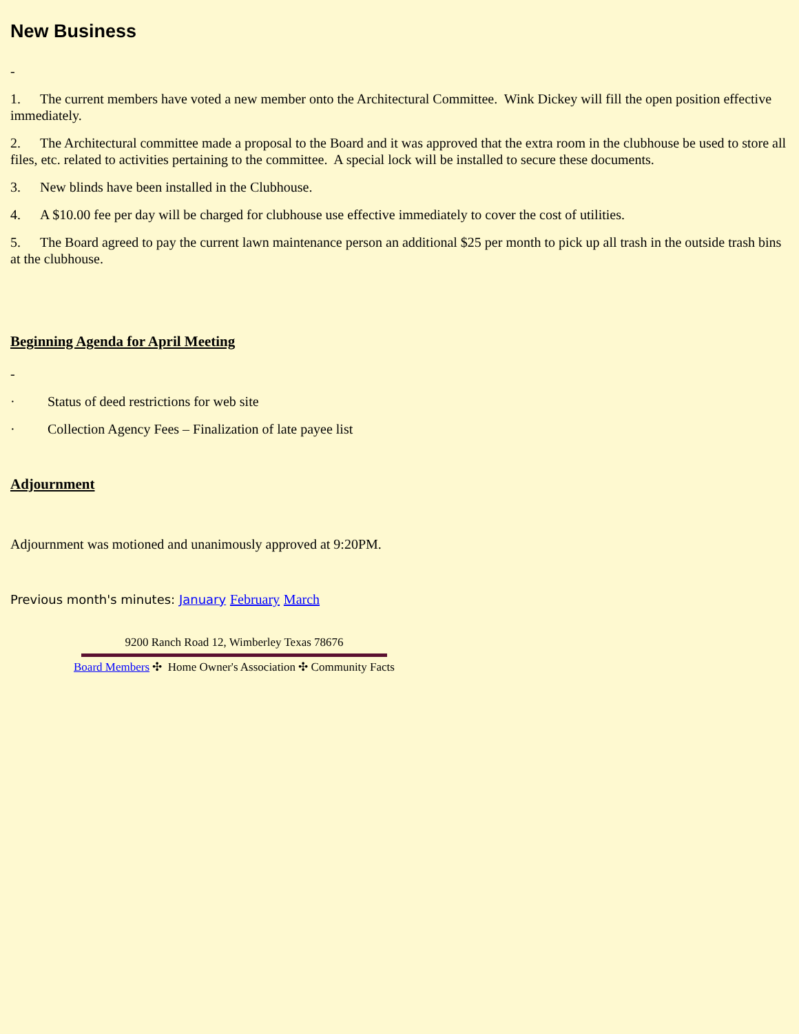New Business
-
1. The current members have voted a new member onto the Architectural Committee. Wink Dickey will fill the open position effective immediately.
2. The Architectural committee made a proposal to the Board and it was approved that the extra room in the clubhouse be used to store all files, etc. related to activities pertaining to the committee. A special lock will be installed to secure these documents.
3. New blinds have been installed in the Clubhouse.
4. A $10.00 fee per day will be charged for clubhouse use effective immediately to cover the cost of utilities.
5. The Board agreed to pay the current lawn maintenance person an additional $25 per month to pick up all trash in the outside trash bins at the clubhouse.
Beginning Agenda for April Meeting
-
· Status of deed restrictions for web site
· Collection Agency Fees – Finalization of late payee list
Adjournment
Adjournment was motioned and unanimously approved at 9:20PM.
Previous month's minutes: January February March
9200 Ranch Road 12, Wimberley Texas 78676
Board Members ✣ Home Owner's Association ✣ Community Facts